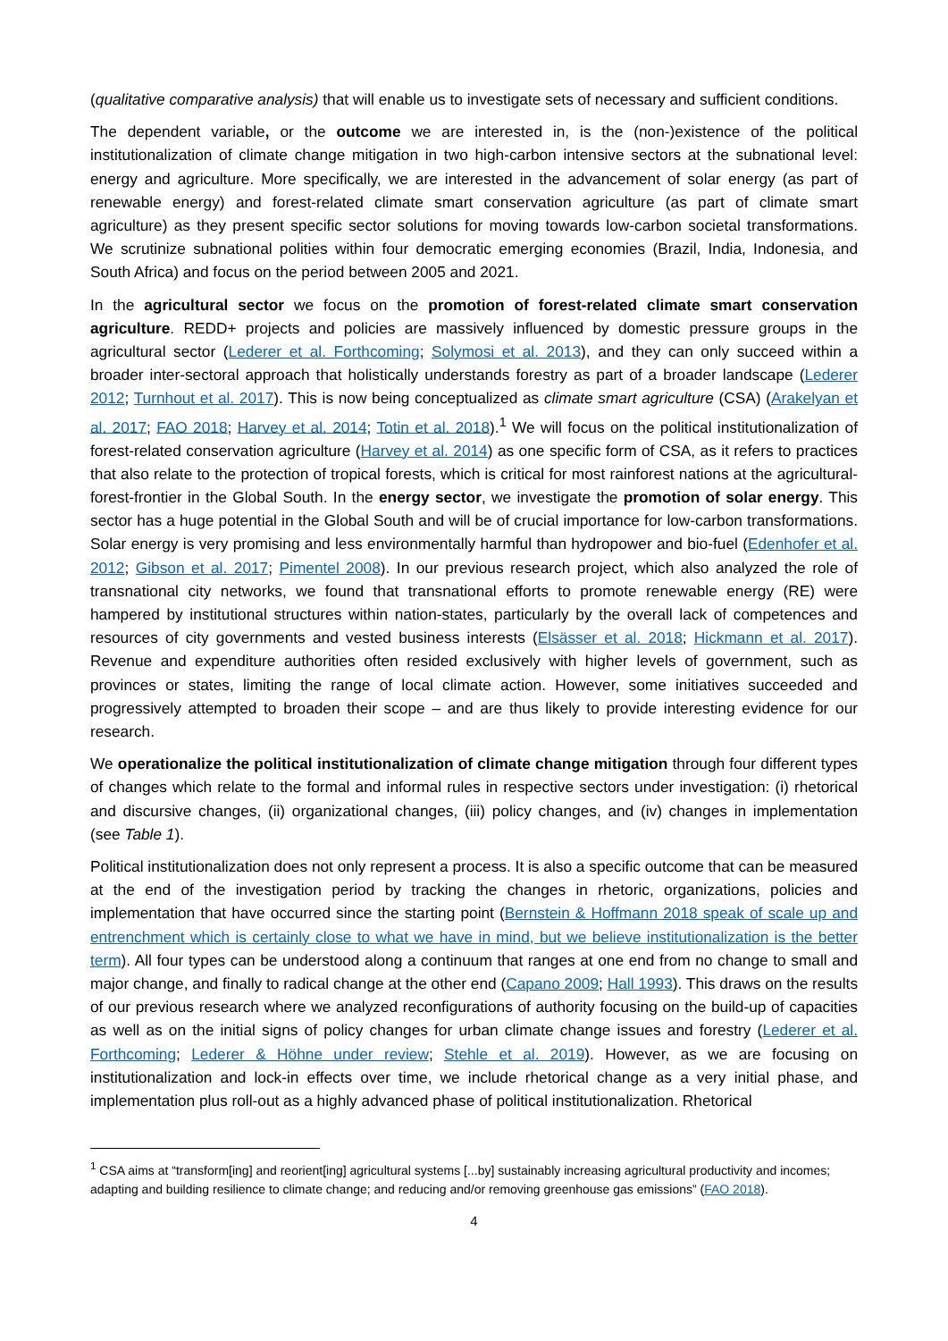(qualitative comparative analysis) that will enable us to investigate sets of necessary and sufficient conditions.
The dependent variable, or the outcome we are interested in, is the (non-)existence of the political institutionalization of climate change mitigation in two high-carbon intensive sectors at the subnational level: energy and agriculture. More specifically, we are interested in the advancement of solar energy (as part of renewable energy) and forest-related climate smart conservation agriculture (as part of climate smart agriculture) as they present specific sector solutions for moving towards low-carbon societal transformations. We scrutinize subnational polities within four democratic emerging economies (Brazil, India, Indonesia, and South Africa) and focus on the period between 2005 and 2021.
In the agricultural sector we focus on the promotion of forest-related climate smart conservation agriculture. REDD+ projects and policies are massively influenced by domestic pressure groups in the agricultural sector (Lederer et al. Forthcoming; Solymosi et al. 2013), and they can only succeed within a broader inter-sectoral approach that holistically understands forestry as part of a broader landscape (Lederer 2012; Turnhout et al. 2017). This is now being conceptualized as climate smart agriculture (CSA) (Arakelyan et al. 2017; FAO 2018; Harvey et al. 2014; Totin et al. 2018).<sup>1</sup> We will focus on the political institutionalization of forest-related conservation agriculture (Harvey et al. 2014) as one specific form of CSA, as it refers to practices that also relate to the protection of tropical forests, which is critical for most rainforest nations at the agricultural-forest-frontier in the Global South. In the energy sector, we investigate the promotion of solar energy. This sector has a huge potential in the Global South and will be of crucial importance for low-carbon transformations. Solar energy is very promising and less environmentally harmful than hydropower and bio-fuel (Edenhofer et al. 2012; Gibson et al. 2017; Pimentel 2008). In our previous research project, which also analyzed the role of transnational city networks, we found that transnational efforts to promote renewable energy (RE) were hampered by institutional structures within nation-states, particularly by the overall lack of competences and resources of city governments and vested business interests (Elsässer et al. 2018; Hickmann et al. 2017). Revenue and expenditure authorities often resided exclusively with higher levels of government, such as provinces or states, limiting the range of local climate action. However, some initiatives succeeded and progressively attempted to broaden their scope – and are thus likely to provide interesting evidence for our research.
We operationalize the political institutionalization of climate change mitigation through four different types of changes which relate to the formal and informal rules in respective sectors under investigation: (i) rhetorical and discursive changes, (ii) organizational changes, (iii) policy changes, and (iv) changes in implementation (see Table 1).
Political institutionalization does not only represent a process. It is also a specific outcome that can be measured at the end of the investigation period by tracking the changes in rhetoric, organizations, policies and implementation that have occurred since the starting point (Bernstein & Hoffmann 2018 speak of scale up and entrenchment which is certainly close to what we have in mind, but we believe institutionalization is the better term). All four types can be understood along a continuum that ranges at one end from no change to small and major change, and finally to radical change at the other end (Capano 2009; Hall 1993). This draws on the results of our previous research where we analyzed reconfigurations of authority focusing on the build-up of capacities as well as on the initial signs of policy changes for urban climate change issues and forestry (Lederer et al. Forthcoming; Lederer & Höhne under review; Stehle et al. 2019). However, as we are focusing on institutionalization and lock-in effects over time, we include rhetorical change as a very initial phase, and implementation plus roll-out as a highly advanced phase of political institutionalization. Rhetorical
<sup>1</sup> CSA aims at “transform[ing] and reorient[ing] agricultural systems [...by] sustainably increasing agricultural productivity and incomes; adapting and building resilience to climate change; and reducing and/or removing greenhouse gas emissions” (FAO 2018).
4